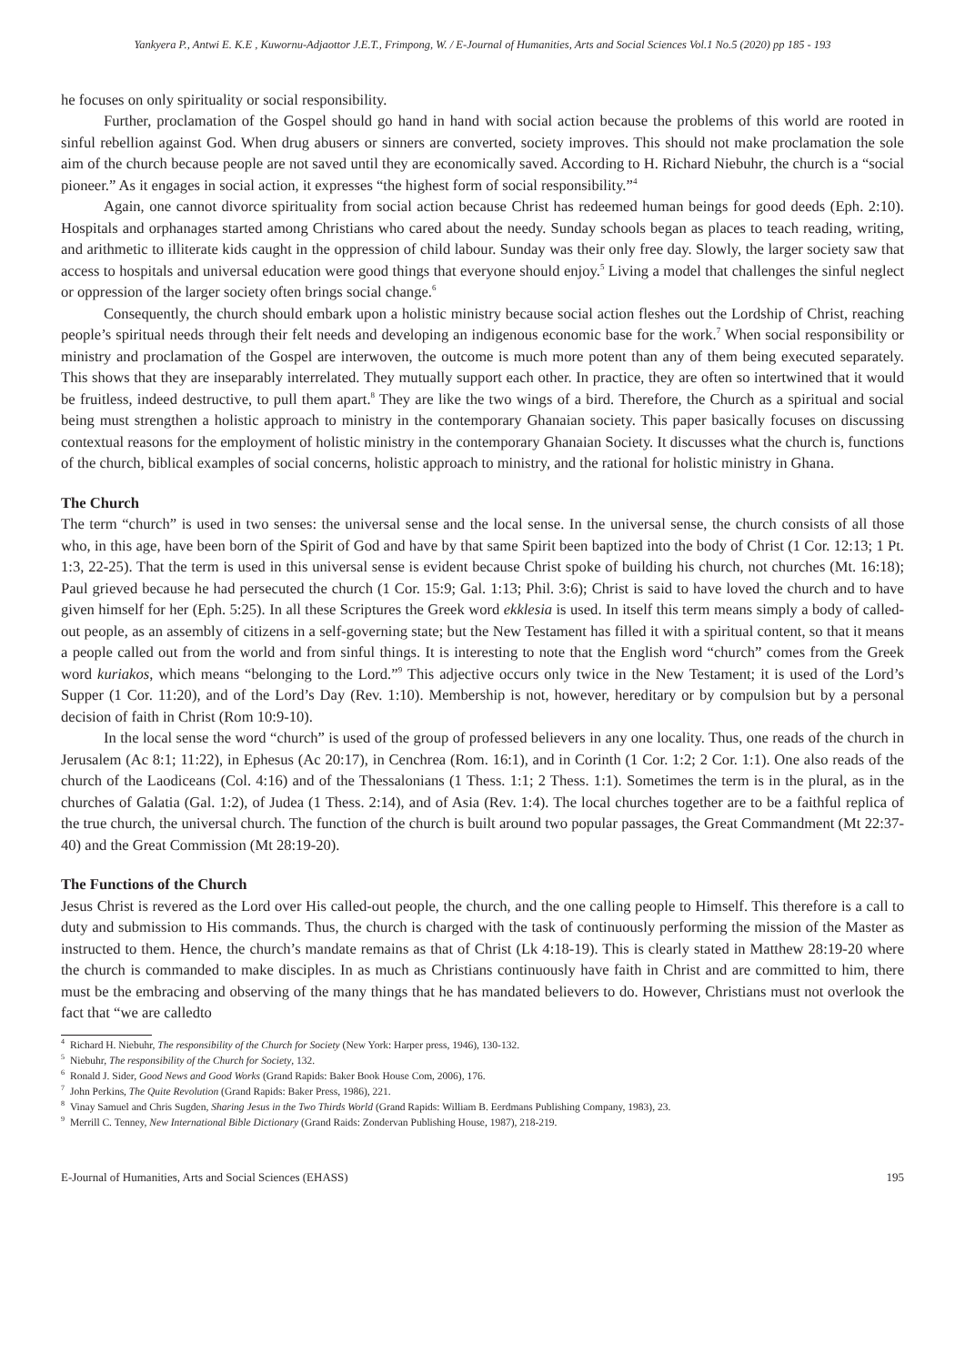Yankyera P., Antwi E. K.E , Kuwornu-Adjaottor J.E.T., Frimpong, W. / E-Journal of Humanities, Arts and Social Sciences Vol.1 No.5 (2020) pp 185 - 193
he focuses on only spirituality or social responsibility.
Further, proclamation of the Gospel should go hand in hand with social action because the problems of this world are rooted in sinful rebellion against God. When drug abusers or sinners are converted, society improves. This should not make proclamation the sole aim of the church because people are not saved until they are economically saved. According to H. Richard Niebuhr, the church is a “social pioneer.” As it engages in social action, it expresses “the highest form of social responsibility.”<sup>4</sup>
Again, one cannot divorce spirituality from social action because Christ has redeemed human beings for good deeds (Eph. 2:10). Hospitals and orphanages started among Christians who cared about the needy. Sunday schools began as places to teach reading, writing, and arithmetic to illiterate kids caught in the oppression of child labour. Sunday was their only free day. Slowly, the larger society saw that access to hospitals and universal education were good things that everyone should enjoy.<sup>5</sup> Living a model that challenges the sinful neglect or oppression of the larger society often brings social change.<sup>6</sup>
Consequently, the church should embark upon a holistic ministry because social action fleshes out the Lordship of Christ, reaching people’s spiritual needs through their felt needs and developing an indigenous economic base for the work.<sup>7</sup> When social responsibility or ministry and proclamation of the Gospel are interwoven, the outcome is much more potent than any of them being executed separately. This shows that they are inseparably interrelated. They mutually support each other. In practice, they are often so intertwined that it would be fruitless, indeed destructive, to pull them apart.<sup>8</sup> They are like the two wings of a bird. Therefore, the Church as a spiritual and social being must strengthen a holistic approach to ministry in the contemporary Ghanaian society. This paper basically focuses on discussing contextual reasons for the employment of holistic ministry in the contemporary Ghanaian Society. It discusses what the church is, functions of the church, biblical examples of social concerns, holistic approach to ministry, and the rational for holistic ministry in Ghana.
The Church
The term “church” is used in two senses: the universal sense and the local sense. In the universal sense, the church consists of all those who, in this age, have been born of the Spirit of God and have by that same Spirit been baptized into the body of Christ (1 Cor. 12:13; 1 Pt. 1:3, 22-25). That the term is used in this universal sense is evident because Christ spoke of building his church, not churches (Mt. 16:18); Paul grieved because he had persecuted the church (1 Cor. 15:9; Gal. 1:13; Phil. 3:6); Christ is said to have loved the church and to have given himself for her (Eph. 5:25). In all these Scriptures the Greek word ekklesia is used. In itself this term means simply a body of called-out people, as an assembly of citizens in a self-governing state; but the New Testament has filled it with a spiritual content, so that it means a people called out from the world and from sinful things. It is interesting to note that the English word “church” comes from the Greek word kuriakos, which means “belonging to the Lord.”<sup>9</sup> This adjective occurs only twice in the New Testament; it is used of the Lord’s Supper (1 Cor. 11:20), and of the Lord’s Day (Rev. 1:10). Membership is not, however, hereditary or by compulsion but by a personal decision of faith in Christ (Rom 10:9-10).
In the local sense the word “church” is used of the group of professed believers in any one locality. Thus, one reads of the church in Jerusalem (Ac 8:1; 11:22), in Ephesus (Ac 20:17), in Cenchrea (Rom. 16:1), and in Corinth (1 Cor. 1:2; 2 Cor. 1:1). One also reads of the church of the Laodiceans (Col. 4:16) and of the Thessalonians (1 Thess. 1:1; 2 Thess. 1:1). Sometimes the term is in the plural, as in the churches of Galatia (Gal. 1:2), of Judea (1 Thess. 2:14), and of Asia (Rev. 1:4). The local churches together are to be a faithful replica of the true church, the universal church. The function of the church is built around two popular passages, the Great Commandment (Mt 22:37-40) and the Great Commission (Mt 28:19-20).
The Functions of the Church
Jesus Christ is revered as the Lord over His called-out people, the church, and the one calling people to Himself. This therefore is a call to duty and submission to His commands. Thus, the church is charged with the task of continuously performing the mission of the Master as instructed to them. Hence, the church’s mandate remains as that of Christ (Lk 4:18-19). This is clearly stated in Matthew 28:19-20 where the church is commanded to make disciples. In as much as Christians continuously have faith in Christ and are committed to him, there must be the embracing and observing of the many things that he has mandated believers to do. However, Christians must not overlook the fact that “we are calledto
<sup>4</sup> Richard H. Niebuhr, The responsibility of the Church for Society (New York: Harper press, 1946), 130-132.
<sup>5</sup> Niebuhr, The responsibility of the Church for Society, 132.
<sup>6</sup> Ronald J. Sider, Good News and Good Works (Grand Rapids: Baker Book House Com, 2006), 176.
<sup>7</sup> John Perkins, The Quite Revolution (Grand Rapids: Baker Press, 1986), 221.
<sup>8</sup> Vinay Samuel and Chris Sugden, Sharing Jesus in the Two Thirds World (Grand Rapids: William B. Eerdmans Publishing Company, 1983), 23.
<sup>9</sup> Merrill C. Tenney, New International Bible Dictionary (Grand Raids: Zondervan Publishing House, 1987), 218-219.
E-Journal of Humanities, Arts and Social Sciences (EHASS) 195